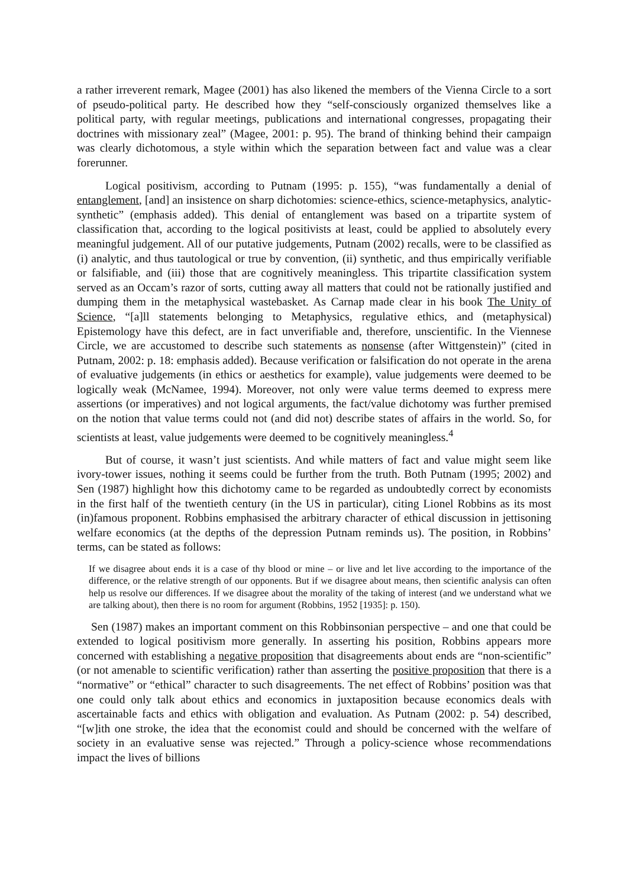a rather irreverent remark, Magee (2001) has also likened the members of the Vienna Circle to a sort of pseudo-political party. He described how they “self-consciously organized themselves like a political party, with regular meetings, publications and international congresses, propagating their doctrines with missionary zeal” (Magee, 2001: p. 95). The brand of thinking behind their campaign was clearly dichotomous, a style within which the separation between fact and value was a clear forerunner.
Logical positivism, according to Putnam (1995: p. 155), “was fundamentally a denial of entanglement, [and] an insistence on sharp dichotomies: science-ethics, science-metaphysics, analytic-synthetic” (emphasis added). This denial of entanglement was based on a tripartite system of classification that, according to the logical positivists at least, could be applied to absolutely every meaningful judgement. All of our putative judgements, Putnam (2002) recalls, were to be classified as (i) analytic, and thus tautological or true by convention, (ii) synthetic, and thus empirically verifiable or falsifiable, and (iii) those that are cognitively meaningless. This tripartite classification system served as an Occam’s razor of sorts, cutting away all matters that could not be rationally justified and dumping them in the metaphysical wastebasket. As Carnap made clear in his book The Unity of Science, “[a]ll statements belonging to Metaphysics, regulative ethics, and (metaphysical) Epistemology have this defect, are in fact unverifiable and, therefore, unscientific. In the Viennese Circle, we are accustomed to describe such statements as nonsense (after Wittgenstein)” (cited in Putnam, 2002: p. 18: emphasis added). Because verification or falsification do not operate in the arena of evaluative judgements (in ethics or aesthetics for example), value judgements were deemed to be logically weak (McNamee, 1994). Moreover, not only were value terms deemed to express mere assertions (or imperatives) and not logical arguments, the fact/value dichotomy was further premised on the notion that value terms could not (and did not) describe states of affairs in the world. So, for scientists at least, value judgements were deemed to be cognitively meaningless.<sup>4</sup>
But of course, it wasn’t just scientists. And while matters of fact and value might seem like ivory-tower issues, nothing it seems could be further from the truth. Both Putnam (1995; 2002) and Sen (1987) highlight how this dichotomy came to be regarded as undoubtedly correct by economists in the first half of the twentieth century (in the US in particular), citing Lionel Robbins as its most (in)famous proponent. Robbins emphasised the arbitrary character of ethical discussion in jettisoning welfare economics (at the depths of the depression Putnam reminds us). The position, in Robbins’ terms, can be stated as follows:
If we disagree about ends it is a case of thy blood or mine – or live and let live according to the importance of the difference, or the relative strength of our opponents. But if we disagree about means, then scientific analysis can often help us resolve our differences. If we disagree about the morality of the taking of interest (and we understand what we are talking about), then there is no room for argument (Robbins, 1952 [1935]: p. 150).
Sen (1987) makes an important comment on this Robbinsonian perspective – and one that could be extended to logical positivism more generally. In asserting his position, Robbins appears more concerned with establishing a negative proposition that disagreements about ends are “non-scientific” (or not amenable to scientific verification) rather than asserting the positive proposition that there is a “normative” or “ethical” character to such disagreements. The net effect of Robbins’ position was that one could only talk about ethics and economics in juxtaposition because economics deals with ascertainable facts and ethics with obligation and evaluation. As Putnam (2002: p. 54) described, “[w]ith one stroke, the idea that the economist could and should be concerned with the welfare of society in an evaluative sense was rejected.” Through a policy-science whose recommendations impact the lives of billions